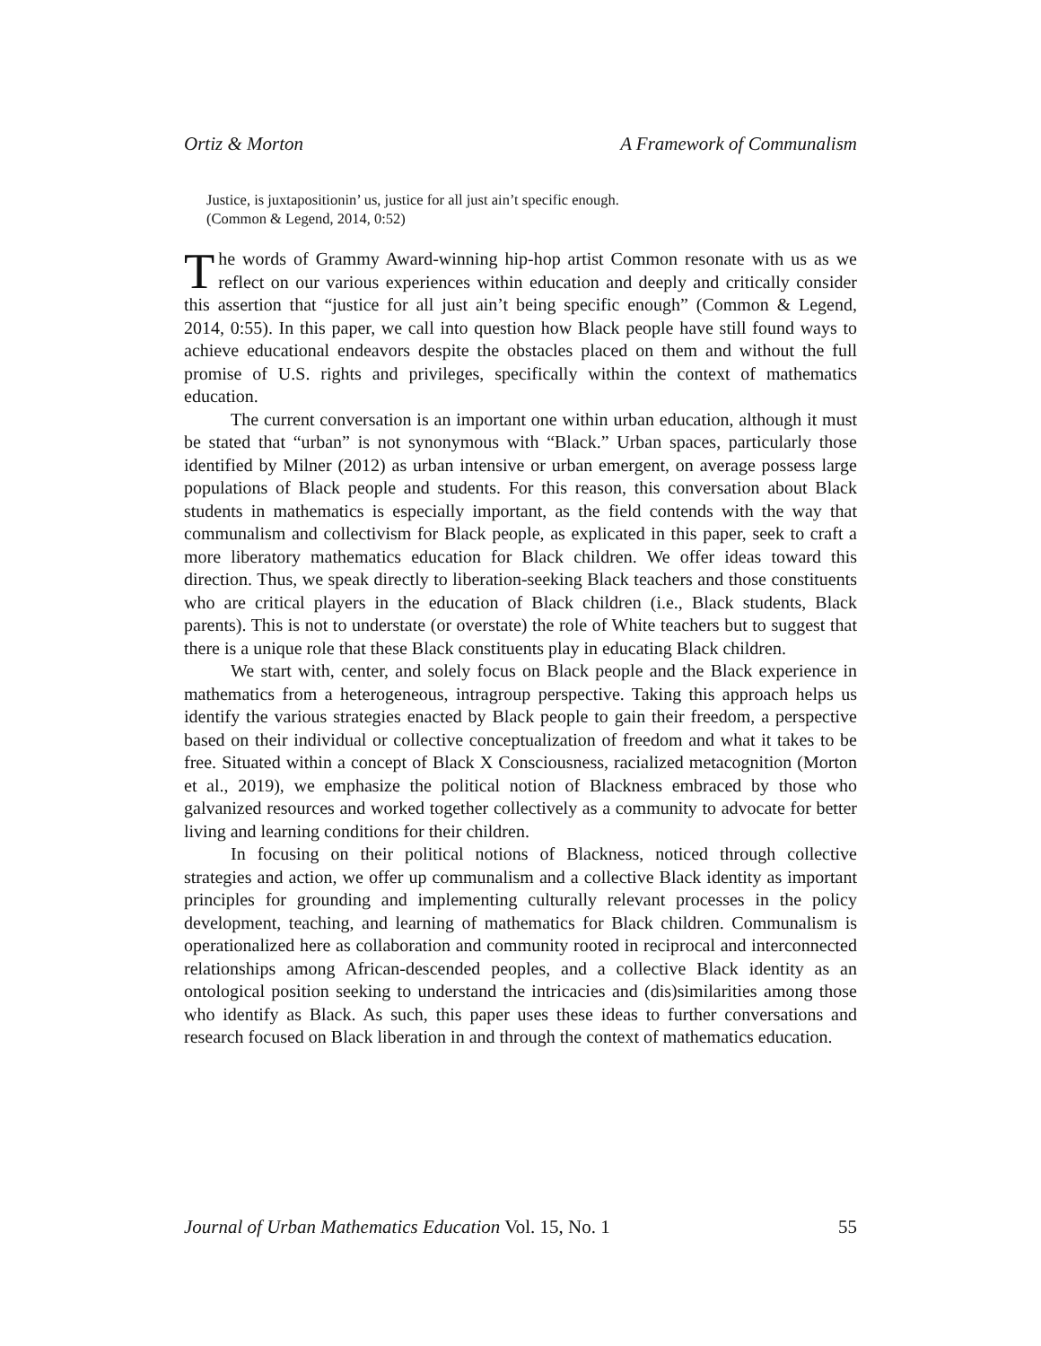Ortiz & Morton A Framework of Communalism
Justice, is juxtapositionin’ us, justice for all just ain’t specific enough.
(Common & Legend, 2014, 0:52)
The words of Grammy Award-winning hip-hop artist Common resonate with us as we reflect on our various experiences within education and deeply and critically consider this assertion that “justice for all just ain’t being specific enough” (Common & Legend, 2014, 0:55). In this paper, we call into question how Black people have still found ways to achieve educational endeavors despite the obstacles placed on them and without the full promise of U.S. rights and privileges, specifically within the context of mathematics education.
The current conversation is an important one within urban education, although it must be stated that “urban” is not synonymous with “Black.” Urban spaces, particularly those identified by Milner (2012) as urban intensive or urban emergent, on average possess large populations of Black people and students. For this reason, this conversation about Black students in mathematics is especially important, as the field contends with the way that communalism and collectivism for Black people, as explicated in this paper, seek to craft a more liberatory mathematics education for Black children. We offer ideas toward this direction. Thus, we speak directly to liberation-seeking Black teachers and those constituents who are critical players in the education of Black children (i.e., Black students, Black parents). This is not to understate (or overstate) the role of White teachers but to suggest that there is a unique role that these Black constituents play in educating Black children.
We start with, center, and solely focus on Black people and the Black experience in mathematics from a heterogeneous, intragroup perspective. Taking this approach helps us identify the various strategies enacted by Black people to gain their freedom, a perspective based on their individual or collective conceptualization of freedom and what it takes to be free. Situated within a concept of Black X Consciousness, racialized metacognition (Morton et al., 2019), we emphasize the political notion of Blackness embraced by those who galvanized resources and worked together collectively as a community to advocate for better living and learning conditions for their children.
In focusing on their political notions of Blackness, noticed through collective strategies and action, we offer up communalism and a collective Black identity as important principles for grounding and implementing culturally relevant processes in the policy development, teaching, and learning of mathematics for Black children. Communalism is operationalized here as collaboration and community rooted in reciprocal and interconnected relationships among African-descended peoples, and a collective Black identity as an ontological position seeking to understand the intricacies and (dis)similarities among those who identify as Black. As such, this paper uses these ideas to further conversations and research focused on Black liberation in and through the context of mathematics education.
Journal of Urban Mathematics Education Vol. 15, No. 1 55